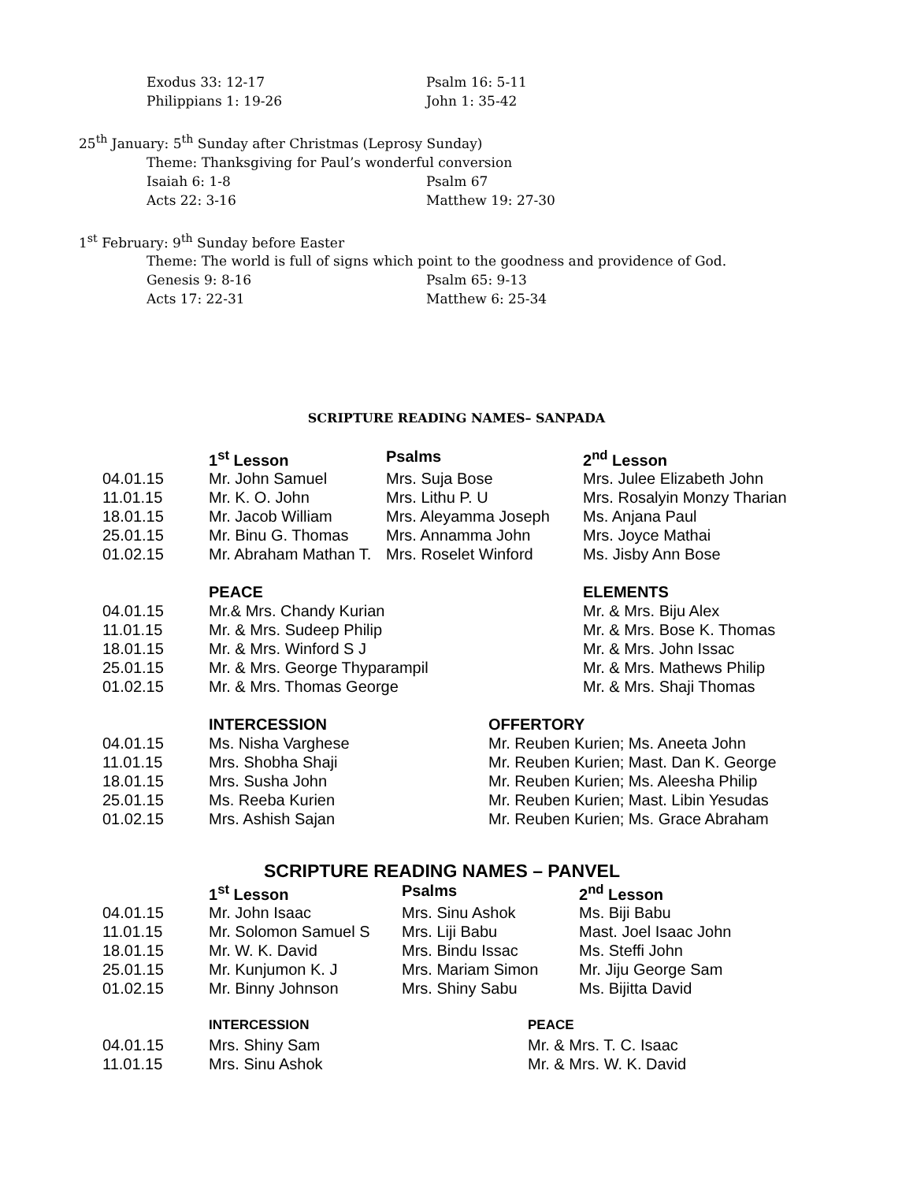Exodus 33: 12-17 Psalm 16: 5-11
Philippians 1: 19-26 John 1: 35-42
25<sup>th</sup> January: 5<sup>th</sup> Sunday after Christmas (Leprosy Sunday)
Theme: Thanksgiving for Paul’s wonderful conversion
Isaiah 6: 1-8 Psalm 67
Acts 22: 3-16 Matthew 19: 27-30
1<sup>st</sup> February: 9<sup>th</sup> Sunday before Easter
Theme: The world is full of signs which point to the goodness and providence of God.
Genesis 9: 8-16 Psalm 65: 9-13
Acts 17: 22-31 Matthew 6: 25-34
SCRIPTURE READING NAMES– SANPADA
| | 1<sup>st</sup> Lesson | Psalms | 2<sup>nd</sup> Lesson |
| --- | --- | --- | --- |
| 04.01.15 | Mr. John Samuel | Mrs. Suja Bose | Mrs. Julee Elizabeth John |
| 11.01.15 | Mr. K. O. John | Mrs. Lithu P. U | Mrs. Rosalyin Monzy Tharian |
| 18.01.15 | Mr. Jacob William | Mrs. Aleyamma Joseph | Ms. Anjana Paul |
| 25.01.15 | Mr. Binu G. Thomas | Mrs. Annamma John | Mrs. Joyce Mathai |
| 01.02.15 | Mr. Abraham Mathan T. | Mrs. Roselet Winford | Ms. Jisby Ann Bose |
| | PEACE | ELEMENTS |
| --- | --- | --- |
| 04.01.15 | Mr.& Mrs. Chandy Kurian | Mr. & Mrs. Biju Alex |
| 11.01.15 | Mr. & Mrs. Sudeep Philip | Mr. & Mrs. Bose K. Thomas |
| 18.01.15 | Mr. & Mrs. Winford S J | Mr. & Mrs. John Issac |
| 25.01.15 | Mr. & Mrs. George Thyparampil | Mr. & Mrs. Mathews Philip |
| 01.02.15 | Mr. & Mrs. Thomas George | Mr. & Mrs. Shaji Thomas |
| | INTERCESSION | OFFERTORY |
| --- | --- | --- |
| 04.01.15 | Ms. Nisha Varghese | Mr. Reuben Kurien; Ms. Aneeta John |
| 11.01.15 | Mrs. Shobha Shaji | Mr. Reuben Kurien; Mast. Dan K. George |
| 18.01.15 | Mrs. Susha John | Mr. Reuben Kurien; Ms. Aleesha Philip |
| 25.01.15 | Ms. Reeba Kurien | Mr. Reuben Kurien; Mast. Libin Yesudas |
| 01.02.15 | Mrs. Ashish Sajan | Mr. Reuben Kurien; Ms. Grace Abraham |
SCRIPTURE READING NAMES – PANVEL
| | 1<sup>st</sup> Lesson | Psalms | 2<sup>nd</sup> Lesson |
| --- | --- | --- | --- |
| 04.01.15 | Mr. John Isaac | Mrs. Sinu Ashok | Ms. Biji Babu |
| 11.01.15 | Mr. Solomon Samuel S | Mrs. Liji Babu | Mast. Joel Isaac John |
| 18.01.15 | Mr. W. K. David | Mrs. Bindu Issac | Ms. Steffi John |
| 25.01.15 | Mr. Kunjumon K. J | Mrs. Mariam Simon | Mr. Jiju George Sam |
| 01.02.15 | Mr. Binny Johnson | Mrs. Shiny Sabu | Ms. Bijitta David |
| | INTERCESSION | PEACE |
| --- | --- | --- |
| 04.01.15 | Mrs. Shiny Sam | Mr. & Mrs. T. C. Isaac |
| 11.01.15 | Mrs. Sinu Ashok | Mr. & Mrs. W. K. David |